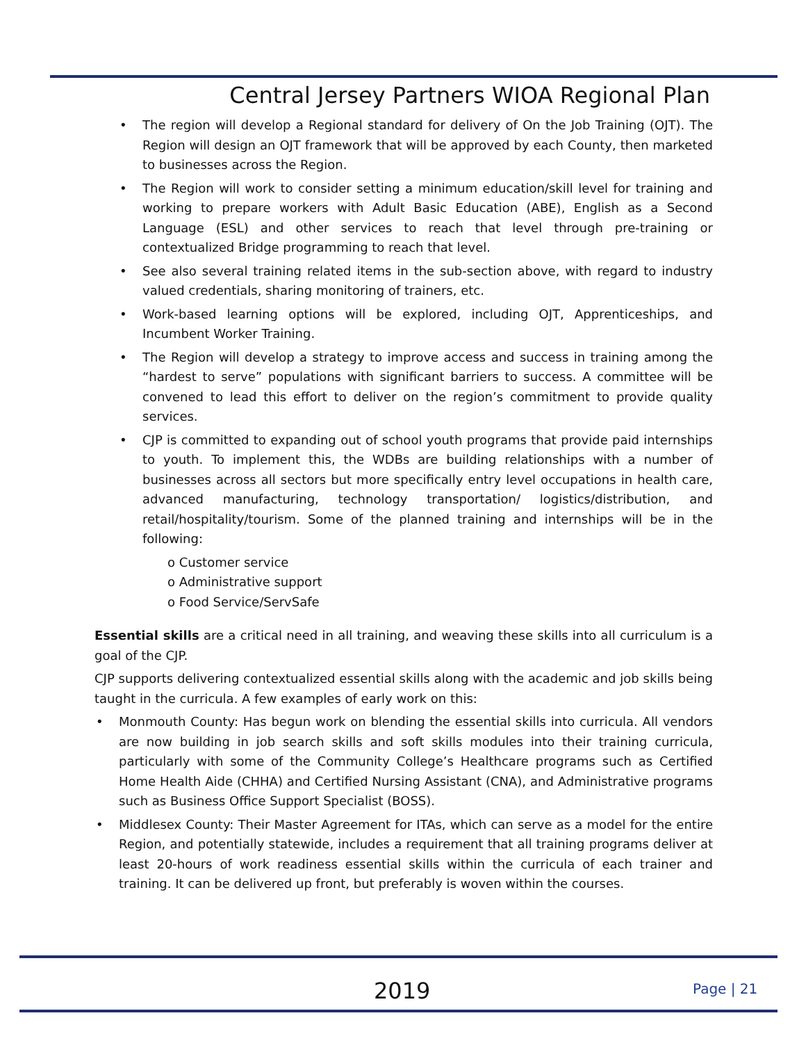Central Jersey Partners WIOA Regional Plan
• The region will develop a Regional standard for delivery of On the Job Training (OJT). The Region will design an OJT framework that will be approved by each County, then marketed to businesses across the Region.
• The Region will work to consider setting a minimum education/skill level for training and working to prepare workers with Adult Basic Education (ABE), English as a Second Language (ESL) and other services to reach that level through pre-training or contextualized Bridge programming to reach that level.
• See also several training related items in the sub-section above, with regard to industry valued credentials, sharing monitoring of trainers, etc.
• Work-based learning options will be explored, including OJT, Apprenticeships, and Incumbent Worker Training.
• The Region will develop a strategy to improve access and success in training among the “hardest to serve” populations with significant barriers to success. A committee will be convened to lead this effort to deliver on the region’s commitment to provide quality services.
• CJP is committed to expanding out of school youth programs that provide paid internships to youth. To implement this, the WDBs are building relationships with a number of businesses across all sectors but more specifically entry level occupations in health care, advanced manufacturing, technology transportation/ logistics/distribution, and retail/hospitality/tourism. Some of the planned training and internships will be in the following:
o Customer service
o Administrative support
o Food Service/ServSafe
Essential skills are a critical need in all training, and weaving these skills into all curriculum is a goal of the CJP.
CJP supports delivering contextualized essential skills along with the academic and job skills being taught in the curricula. A few examples of early work on this:
• Monmouth County: Has begun work on blending the essential skills into curricula. All vendors are now building in job search skills and soft skills modules into their training curricula, particularly with some of the Community College’s Healthcare programs such as Certified Home Health Aide (CHHA) and Certified Nursing Assistant (CNA), and Administrative programs such as Business Office Support Specialist (BOSS).
• Middlesex County: Their Master Agreement for ITAs, which can serve as a model for the entire Region, and potentially statewide, includes a requirement that all training programs deliver at least 20-hours of work readiness essential skills within the curricula of each trainer and training. It can be delivered up front, but preferably is woven within the courses.
2019 Page | 21